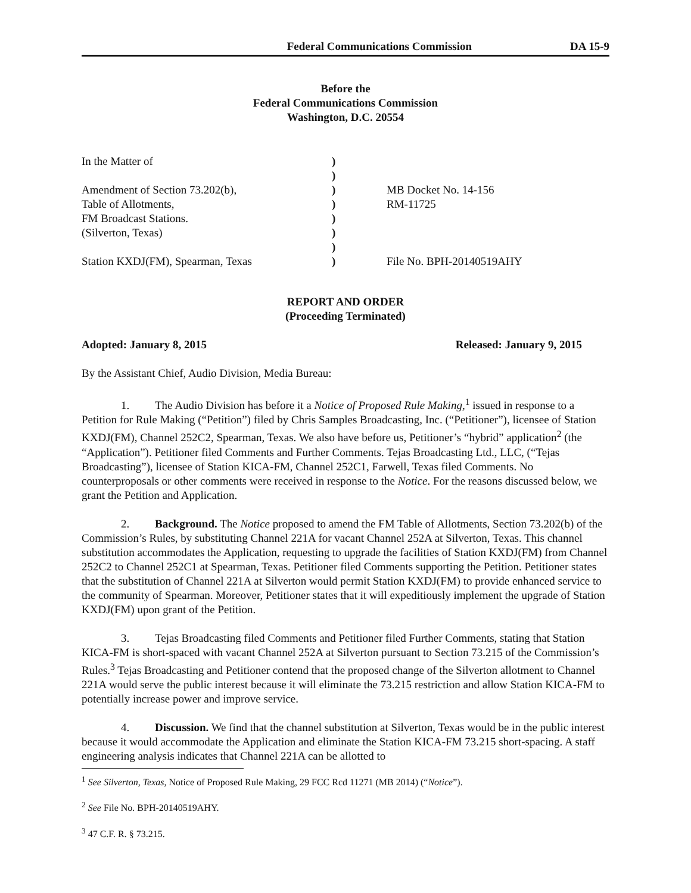Federal Communications Commission DA 15-9
Before the
Federal Communications Commission
Washington, D.C. 20554
| In the Matter of | ) | |
| | ) | |
| Amendment of Section 73.202(b), | ) | MB Docket No. 14-156 |
| Table of Allotments, | ) | RM-11725 |
| FM Broadcast Stations. | ) | |
| (Silverton, Texas) | ) | |
| | ) | |
| Station KXDJ(FM), Spearman, Texas | ) | File No. BPH-20140519AHY |
REPORT AND ORDER
(Proceeding Terminated)
Adopted: January 8, 2015 Released: January 9, 2015
By the Assistant Chief, Audio Division, Media Bureau:
1. The Audio Division has before it a Notice of Proposed Rule Making,<sup>1</sup> issued in response to a Petition for Rule Making (“Petition”) filed by Chris Samples Broadcasting, Inc. (“Petitioner”), licensee of Station KXDJ(FM), Channel 252C2, Spearman, Texas. We also have before us, Petitioner’s “hybrid” application<sup>2</sup> (the “Application”). Petitioner filed Comments and Further Comments. Tejas Broadcasting Ltd., LLC, (“Tejas Broadcasting”), licensee of Station KICA-FM, Channel 252C1, Farwell, Texas filed Comments. No counterproposals or other comments were received in response to the Notice. For the reasons discussed below, we grant the Petition and Application.
2. Background. The Notice proposed to amend the FM Table of Allotments, Section 73.202(b) of the Commission’s Rules, by substituting Channel 221A for vacant Channel 252A at Silverton, Texas. This channel substitution accommodates the Application, requesting to upgrade the facilities of Station KXDJ(FM) from Channel 252C2 to Channel 252C1 at Spearman, Texas. Petitioner filed Comments supporting the Petition. Petitioner states that the substitution of Channel 221A at Silverton would permit Station KXDJ(FM) to provide enhanced service to the community of Spearman. Moreover, Petitioner states that it will expeditiously implement the upgrade of Station KXDJ(FM) upon grant of the Petition.
3. Tejas Broadcasting filed Comments and Petitioner filed Further Comments, stating that Station KICA-FM is short-spaced with vacant Channel 252A at Silverton pursuant to Section 73.215 of the Commission’s Rules.<sup>3</sup> Tejas Broadcasting and Petitioner contend that the proposed change of the Silverton allotment to Channel 221A would serve the public interest because it will eliminate the 73.215 restriction and allow Station KICA-FM to potentially increase power and improve service.
4. Discussion. We find that the channel substitution at Silverton, Texas would be in the public interest because it would accommodate the Application and eliminate the Station KICA-FM 73.215 short-spacing. A staff engineering analysis indicates that Channel 221A can be allotted to
<sup>1</sup> See Silverton, Texas, Notice of Proposed Rule Making, 29 FCC Rcd 11271 (MB 2014) (“Notice”).
<sup>2</sup> See File No. BPH-20140519AHY.
<sup>3</sup> 47 C.F. R. § 73.215.